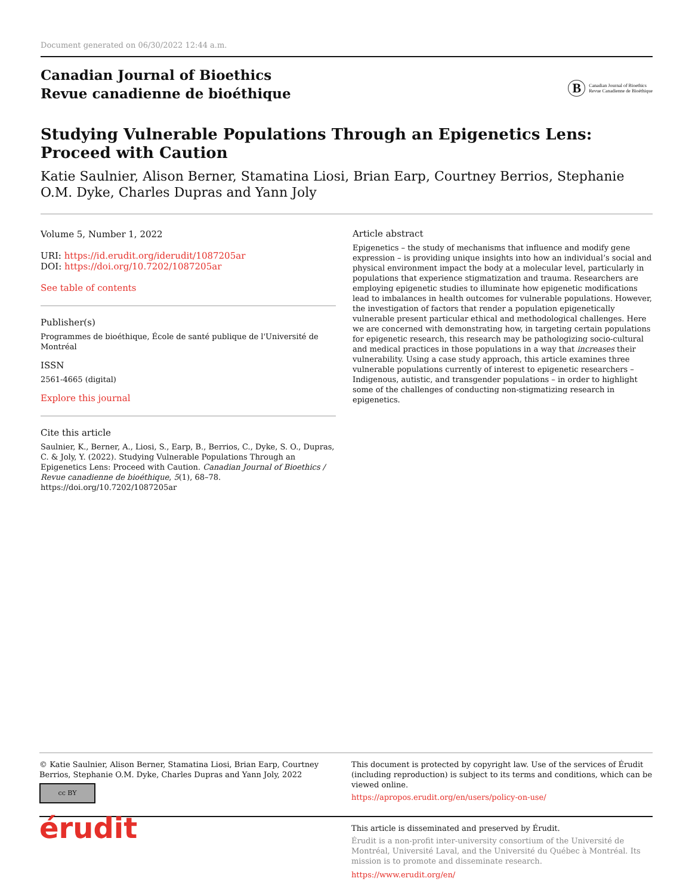Document generated on 06/30/2022 12:44 a.m.
Canadian Journal of Bioethics
Revue canadienne de bioéthique
B Canadian Journal of Bioethics
Revue Canadienne de Bioéthique
Studying Vulnerable Populations Through an Epigenetics Lens: Proceed with Caution
Katie Saulnier, Alison Berner, Stamatina Liosi, Brian Earp, Courtney Berrios, Stephanie O.M. Dyke, Charles Dupras and Yann Joly
Volume 5, Number 1, 2022
URI: https://id.erudit.org/iderudit/1087205ar
DOI: https://doi.org/10.7202/1087205ar
See table of contents
Publisher(s)
Programmes de bioéthique, École de santé publique de l'Université de Montréal
ISSN
2561-4665 (digital)
Explore this journal
Cite this article
Saulnier, K., Berner, A., Liosi, S., Earp, B., Berrios, C., Dyke, S. O., Dupras, C. & Joly, Y. (2022). Studying Vulnerable Populations Through an Epigenetics Lens: Proceed with Caution. Canadian Journal of Bioethics / Revue canadienne de bioéthique, 5(1), 68–78. https://doi.org/10.7202/1087205ar
Article abstract
Epigenetics – the study of mechanisms that influence and modify gene expression – is providing unique insights into how an individual’s social and physical environment impact the body at a molecular level, particularly in populations that experience stigmatization and trauma. Researchers are employing epigenetic studies to illuminate how epigenetic modifications lead to imbalances in health outcomes for vulnerable populations. However, the investigation of factors that render a population epigenetically vulnerable present particular ethical and methodological challenges. Here we are concerned with demonstrating how, in targeting certain populations for epigenetic research, this research may be pathologizing socio-cultural and medical practices in those populations in a way that increases their vulnerability. Using a case study approach, this article examines three vulnerable populations currently of interest to epigenetic researchers – Indigenous, autistic, and transgender populations – in order to highlight some of the challenges of conducting non-stigmatizing research in epigenetics.
© Katie Saulnier, Alison Berner, Stamatina Liosi, Brian Earp, Courtney Berrios, Stephanie O.M. Dyke, Charles Dupras and Yann Joly, 2022
cc BY
This document is protected by copyright law. Use of the services of Érudit (including reproduction) is subject to its terms and conditions, which can be viewed online.
https://apropos.erudit.org/en/users/policy-on-use/
érudit
This article is disseminated and preserved by Érudit.
Érudit is a non-profit inter-university consortium of the Université de Montréal, Université Laval, and the Université du Québec à Montréal. Its mission is to promote and disseminate research.
https://www.erudit.org/en/